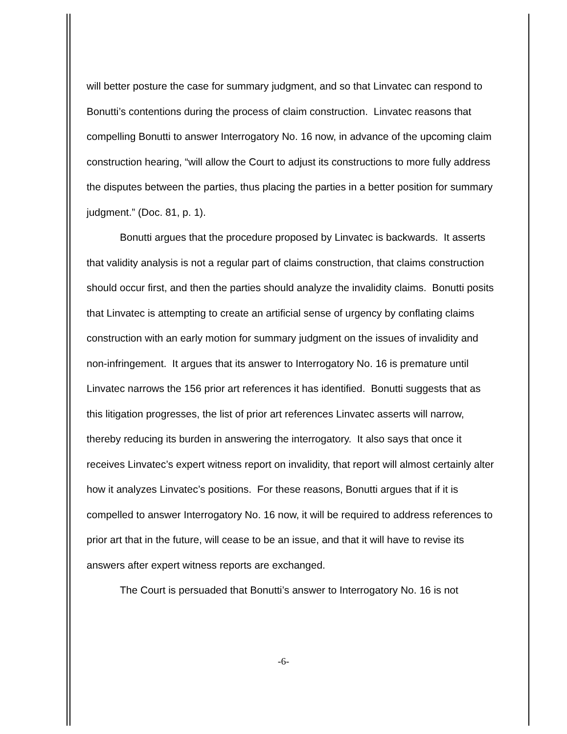will better posture the case for summary judgment, and so that Linvatec can respond to Bonutti’s contentions during the process of claim construction. Linvatec reasons that compelling Bonutti to answer Interrogatory No. 16 now, in advance of the upcoming claim construction hearing, “will allow the Court to adjust its constructions to more fully address the disputes between the parties, thus placing the parties in a better position for summary judgment.” (Doc. 81, p. 1).
Bonutti argues that the procedure proposed by Linvatec is backwards. It asserts that validity analysis is not a regular part of claims construction, that claims construction should occur first, and then the parties should analyze the invalidity claims. Bonutti posits that Linvatec is attempting to create an artificial sense of urgency by conflating claims construction with an early motion for summary judgment on the issues of invalidity and non-infringement. It argues that its answer to Interrogatory No. 16 is premature until Linvatec narrows the 156 prior art references it has identified. Bonutti suggests that as this litigation progresses, the list of prior art references Linvatec asserts will narrow, thereby reducing its burden in answering the interrogatory. It also says that once it receives Linvatec’s expert witness report on invalidity, that report will almost certainly alter how it analyzes Linvatec’s positions. For these reasons, Bonutti argues that if it is compelled to answer Interrogatory No. 16 now, it will be required to address references to prior art that in the future, will cease to be an issue, and that it will have to revise its answers after expert witness reports are exchanged.
The Court is persuaded that Bonutti’s answer to Interrogatory No. 16 is not
-6-